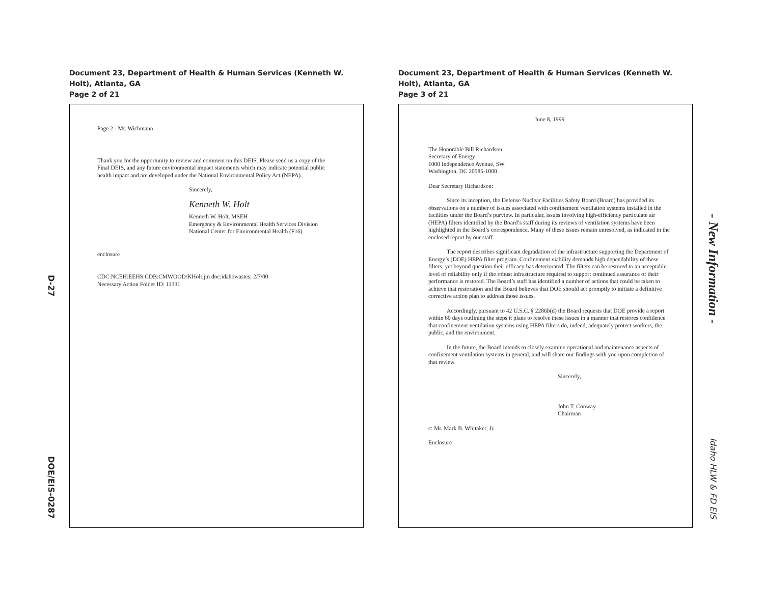D-27
DOE/EIS-0287
Document 23, Department of Health & Human Services (Kenneth W. Holt), Atlanta, GA
Page 2 of 21
Page 2 - Mr. Wichmann
Thank you for the opportunity to review and comment on this DEIS. Please send us a copy of the Final DEIS, and any future environmental impact statements which may indicate potential public health impact and are developed under the National Environmental Policy Act (NEPA).
Sincerely,
Kenneth W. Holt
Kenneth W. Holt, MSEH
Emergency & Environmental Health Services Division
National Center for Environmental Health (F16)
enclosure
CDC:NCEH:EEHS:CDB:CMWOOD/KHolt;jm doc:idahowastes; 2/7/00
Necessary Action Folder ID: 11331
Document 23, Department of Health & Human Services (Kenneth W. Holt), Atlanta, GA
Page 3 of 21
June 8, 1999
The Honorable Bill Richardson
Secretary of Energy
1000 Independence Avenue, SW
Washington, DC 20585-1000
Dear Secretary Richardson:
Since its inception, the Defense Nuclear Facilities Safety Board (Board) has provided its observations on a number of issues associated with confinement ventilation systems installed in the facilities under the Board’s purview. In particular, issues involving high-efficiency particulate air (HEPA) filters identified by the Board’s staff during its reviews of ventilation systems have been highlighted in the Board’s correspondence. Many of these issues remain unresolved, as indicated in the enclosed report by our staff.
The report describes significant degradation of the infrastructure supporting the Department of Energy’s (DOE) HEPA filter program. Confinement viability demands high dependability of these filters, yet beyond question their efficacy has deteriorated. The filters can be restored to an acceptable level of reliability only if the robust infrastructure required to support continued assurance of their performance is restored. The Board’s staff has identified a number of actions that could be taken to achieve that restoration and the Board believes that DOE should act promptly to initiate a definitive corrective action plan to address those issues.
Accordingly, pursuant to 42 U.S.C. § 2286b(d) the Board requests that DOE provide a report within 60 days outlining the steps it plans to resolve these issues in a manner that restores confidence that confinement ventilation systems using HEPA filters do, indeed, adequately protect workers, the public, and the environment.
In the future, the Board intends to closely examine operational and maintenance aspects of confinement ventilation systems in general, and will share our findings with you upon completion of that review.
Sincerely,
John T. Conway
Chairman
c: Mr. Mark B. Whitaker, Jr.
Enclosure
- New Information -
Idaho HLW & FD EIS